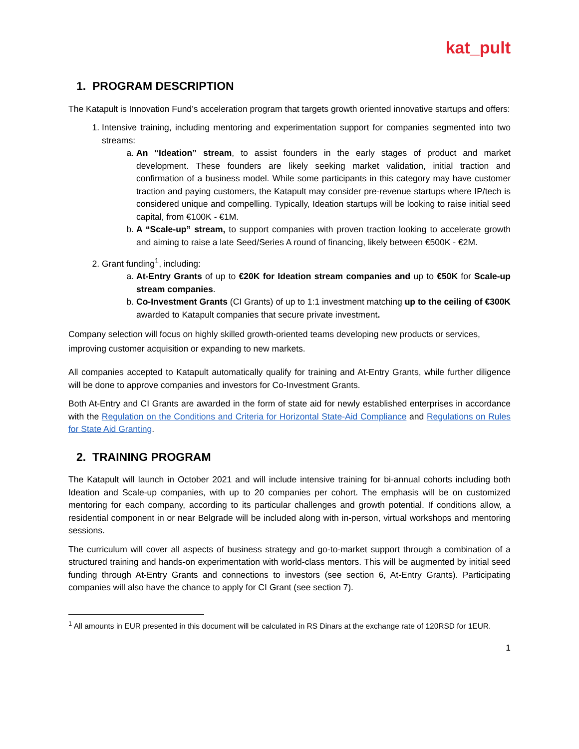kat_pult
1. PROGRAM DESCRIPTION
The Katapult is Innovation Fund’s acceleration program that targets growth oriented innovative startups and offers:
1. Intensive training, including mentoring and experimentation support for companies segmented into two streams:
a. An “Ideation” stream, to assist founders in the early stages of product and market development. These founders are likely seeking market validation, initial traction and confirmation of a business model. While some participants in this category may have customer traction and paying customers, the Katapult may consider pre-revenue startups where IP/tech is considered unique and compelling. Typically, Ideation startups will be looking to raise initial seed capital, from €100K - €1M.
b. A “Scale-up” stream, to support companies with proven traction looking to accelerate growth and aiming to raise a late Seed/Series A round of financing, likely between €500K - €2M.
2. Grant funding<sup>1</sup>, including:
a. At-Entry Grants of up to €20K for Ideation stream companies and up to €50K for Scale-up stream companies.
b. Co-Investment Grants (CI Grants) of up to 1:1 investment matching up to the ceiling of €300K awarded to Katapult companies that secure private investment.
Company selection will focus on highly skilled growth-oriented teams developing new products or services, improving customer acquisition or expanding to new markets.
All companies accepted to Katapult automatically qualify for training and At-Entry Grants, while further diligence will be done to approve companies and investors for Co-Investment Grants.
Both At-Entry and CI Grants are awarded in the form of state aid for newly established enterprises in accordance with the Regulation on the Conditions and Criteria for Horizontal State-Aid Compliance and Regulations on Rules for State Aid Granting.
2. TRAINING PROGRAM
The Katapult will launch in October 2021 and will include intensive training for bi-annual cohorts including both Ideation and Scale-up companies, with up to 20 companies per cohort. The emphasis will be on customized mentoring for each company, according to its particular challenges and growth potential. If conditions allow, a residential component in or near Belgrade will be included along with in-person, virtual workshops and mentoring sessions.
The curriculum will cover all aspects of business strategy and go-to-market support through a combination of a structured training and hands-on experimentation with world-class mentors. This will be augmented by initial seed funding through At-Entry Grants and connections to investors (see section 6, At-Entry Grants). Participating companies will also have the chance to apply for CI Grant (see section 7).
<sup>1</sup> All amounts in EUR presented in this document will be calculated in RS Dinars at the exchange rate of 120RSD for 1EUR.
1